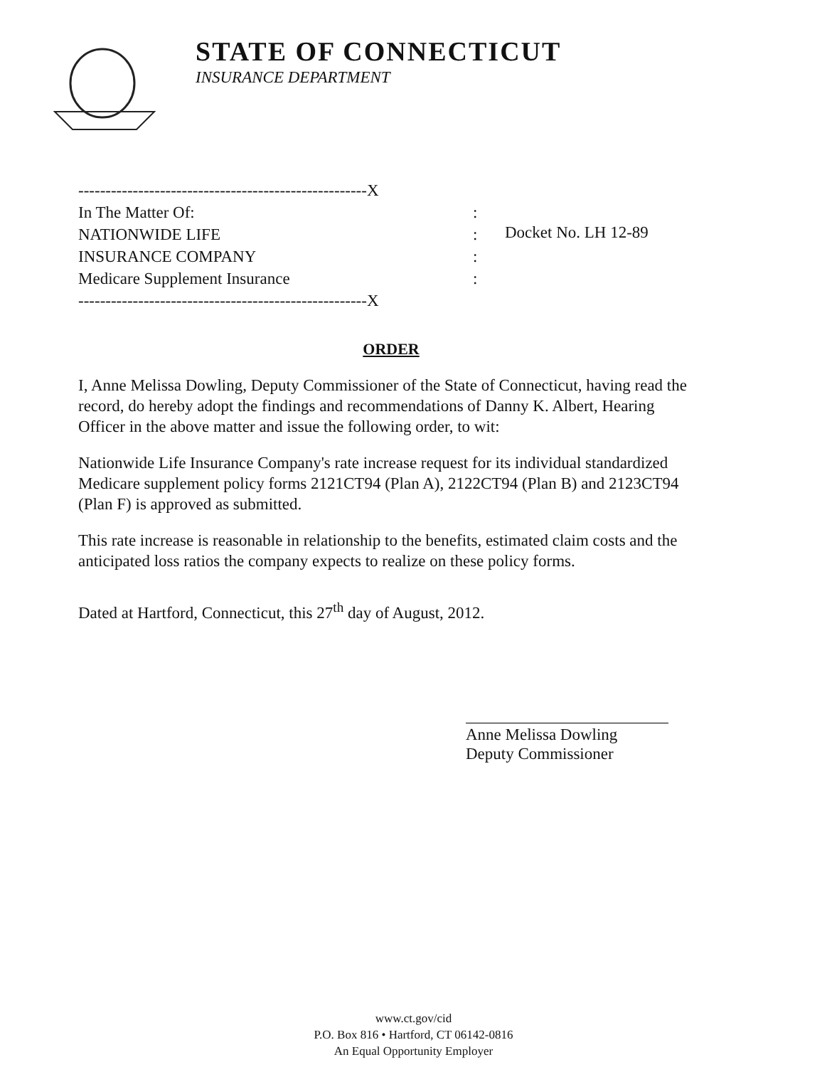STATE OF CONNECTICUT
INSURANCE DEPARTMENT
-----------------------------------------------------X
In The Matter Of::
NATIONWIDE LIFE:
INSURANCE COMPANY:
Medicare Supplement Insurance:
-----------------------------------------------------X
Docket No. LH 12-89
ORDER
I, Anne Melissa Dowling, Deputy Commissioner of the State of Connecticut, having read the record, do hereby adopt the findings and recommendations of Danny K. Albert, Hearing Officer in the above matter and issue the following order, to wit:
Nationwide Life Insurance Company's rate increase request for its individual standardized Medicare supplement policy forms 2121CT94 (Plan A), 2122CT94 (Plan B) and 2123CT94 (Plan F) is approved as submitted.
This rate increase is reasonable in relationship to the benefits, estimated claim costs and the anticipated loss ratios the company expects to realize on these policy forms.
Dated at Hartford, Connecticut, this 27<sup>th</sup> day of August, 2012.
Anne Melissa Dowling
Deputy Commissioner
www.ct.gov/cid
P.O. Box 816 • Hartford, CT 06142-0816
An Equal Opportunity Employer